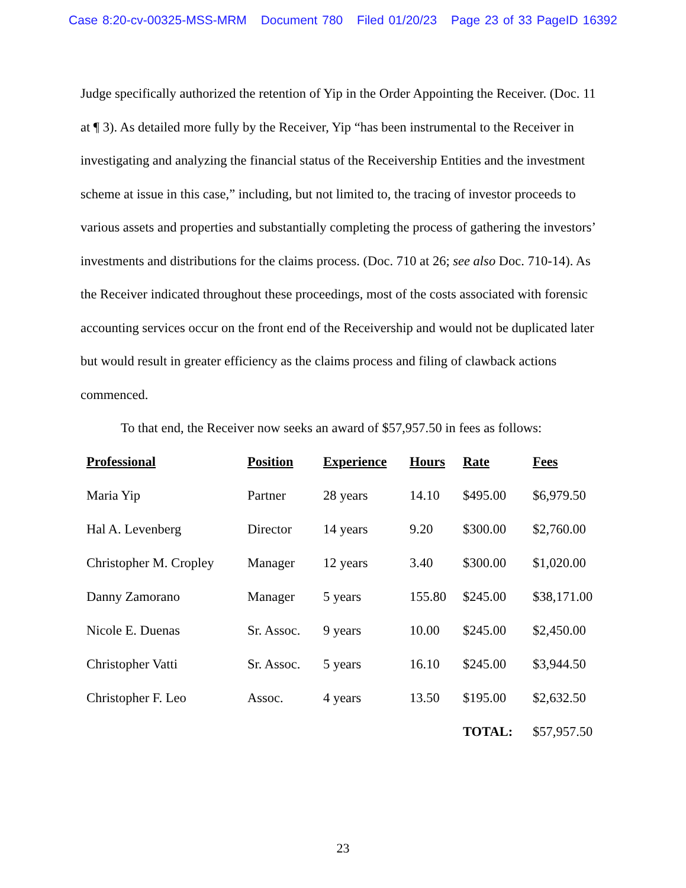Case 8:20-cv-00325-MSS-MRM Document 780 Filed 01/20/23 Page 23 of 33 PageID 16392
Judge specifically authorized the retention of Yip in the Order Appointing the Receiver. (Doc. 11 at ¶ 3). As detailed more fully by the Receiver, Yip “has been instrumental to the Receiver in investigating and analyzing the financial status of the Receivership Entities and the investment scheme at issue in this case,” including, but not limited to, the tracing of investor proceeds to various assets and properties and substantially completing the process of gathering the investors’ investments and distributions for the claims process. (Doc. 710 at 26; see also Doc. 710-14). As the Receiver indicated throughout these proceedings, most of the costs associated with forensic accounting services occur on the front end of the Receivership and would not be duplicated later but would result in greater efficiency as the claims process and filing of clawback actions commenced.
To that end, the Receiver now seeks an award of $57,957.50 in fees as follows:
| Professional | Position | Experience | Hours | Rate | Fees |
| --- | --- | --- | --- | --- | --- |
| Maria Yip | Partner | 28 years | 14.10 | $495.00 | $6,979.50 |
| Hal A. Levenberg | Director | 14 years | 9.20 | $300.00 | $2,760.00 |
| Christopher M. Cropley | Manager | 12 years | 3.40 | $300.00 | $1,020.00 |
| Danny Zamorano | Manager | 5 years | 155.80 | $245.00 | $38,171.00 |
| Nicole E. Duenas | Sr. Assoc. | 9 years | 10.00 | $245.00 | $2,450.00 |
| Christopher Vatti | Sr. Assoc. | 5 years | 16.10 | $245.00 | $3,944.50 |
| Christopher F. Leo | Assoc. | 4 years | 13.50 | $195.00 | $2,632.50 |
| | | | | TOTAL: | $57,957.50 |
23